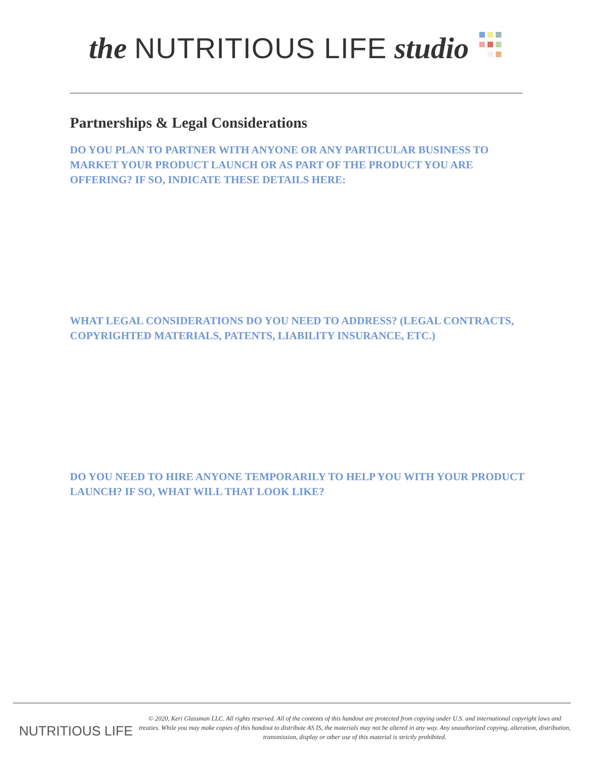the NUTRITIOUS LIFE studio
Partnerships & Legal Considerations
DO YOU PLAN TO PARTNER WITH ANYONE OR ANY PARTICULAR BUSINESS TO MARKET YOUR PRODUCT LAUNCH OR AS PART OF THE PRODUCT YOU ARE OFFERING? IF SO, INDICATE THESE DETAILS HERE:
WHAT LEGAL CONSIDERATIONS DO YOU NEED TO ADDRESS? (LEGAL CONTRACTS, COPYRIGHTED MATERIALS, PATENTS, LIABILITY INSURANCE, ETC.)
DO YOU NEED TO HIRE ANYONE TEMPORARILY TO HELP YOU WITH YOUR PRODUCT LAUNCH? IF SO, WHAT WILL THAT LOOK LIKE?
NUTRITIOUS LIFE
© 2020, Keri Glassman LLC. All rights reserved. All of the contents of this handout are protected from copying under U.S. and international copyright laws and treaties. While you may make copies of this handout to distribute AS IS, the materials may not be altered in any way. Any unauthorized copying, alteration, distribution, transmission, display or other use of this material is strictly prohibited.